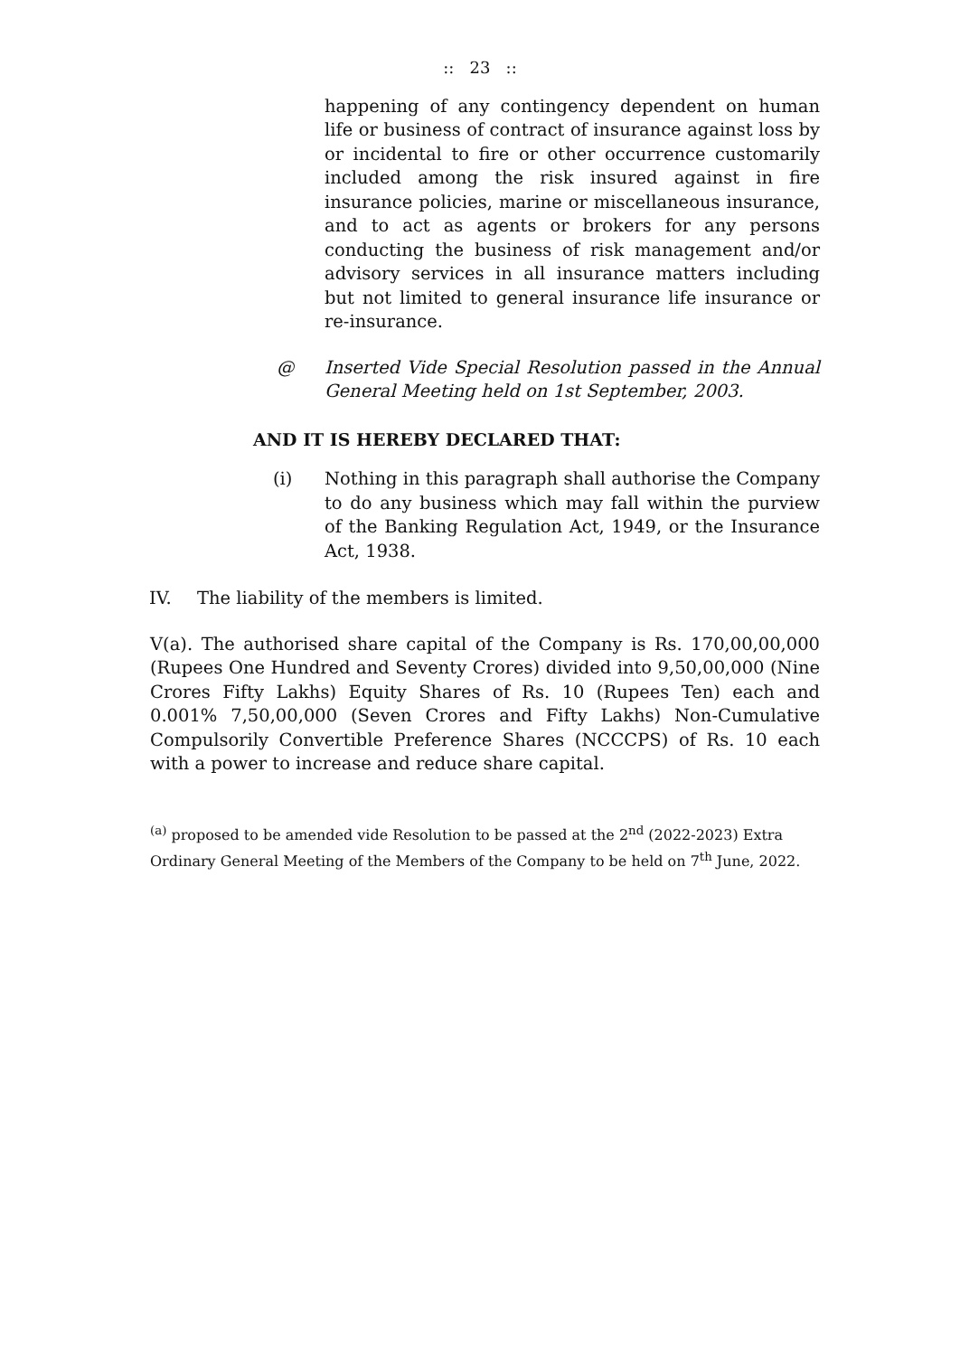:: 23 ::
happening of any contingency dependent on human life or business of contract of insurance against loss by or incidental to fire or other occurrence customarily included among the risk insured against in fire insurance policies, marine or miscellaneous insurance, and to act as agents or brokers for any persons conducting the business of risk management and/or advisory services in all insurance matters including but not limited to general insurance life insurance or re-insurance.
@ Inserted Vide Special Resolution passed in the Annual General Meeting held on 1st September, 2003.
AND IT IS HEREBY DECLARED THAT:
(i) Nothing in this paragraph shall authorise the Company to do any business which may fall within the purview of the Banking Regulation Act, 1949, or the Insurance Act, 1938.
IV. The liability of the members is limited.
V(a). The authorised share capital of the Company is Rs. 170,00,00,000 (Rupees One Hundred and Seventy Crores) divided into 9,50,00,000 (Nine Crores Fifty Lakhs) Equity Shares of Rs. 10 (Rupees Ten) each and 0.001% 7,50,00,000 (Seven Crores and Fifty Lakhs) Non-Cumulative Compulsorily Convertible Preference Shares (NCCCPS) of Rs. 10 each with a power to increase and reduce share capital.
<sup>(a)</sup> proposed to be amended vide Resolution to be passed at the 2<sup>nd</sup> (2022-2023) Extra Ordinary General Meeting of the Members of the Company to be held on 7<sup>th</sup> June, 2022.